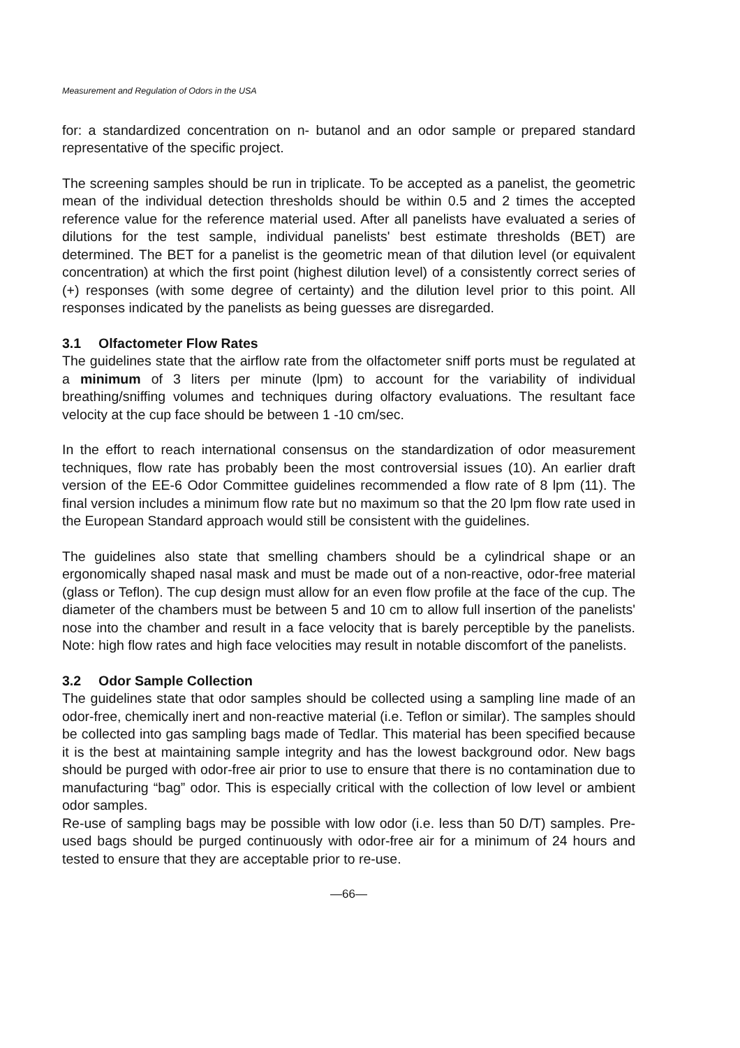Measurement and Regulation of Odors in the USA
for: a standardized concentration on n- butanol and an odor sample or prepared standard representative of the specific project.
The screening samples should be run in triplicate. To be accepted as a panelist, the geometric mean of the individual detection thresholds should be within 0.5 and 2 times the accepted reference value for the reference material used. After all panelists have evaluated a series of dilutions for the test sample, individual panelists' best estimate thresholds (BET) are determined. The BET for a panelist is the geometric mean of that dilution level (or equivalent concentration) at which the first point (highest dilution level) of a consistently correct series of (+) responses (with some degree of certainty) and the dilution level prior to this point. All responses indicated by the panelists as being guesses are disregarded.
3.1 Olfactometer Flow Rates
The guidelines state that the airflow rate from the olfactometer sniff ports must be regulated at a minimum of 3 liters per minute (lpm) to account for the variability of individual breathing/sniffing volumes and techniques during olfactory evaluations. The resultant face velocity at the cup face should be between 1 -10 cm/sec.
In the effort to reach international consensus on the standardization of odor measurement techniques, flow rate has probably been the most controversial issues (10). An earlier draft version of the EE-6 Odor Committee guidelines recommended a flow rate of 8 lpm (11). The final version includes a minimum flow rate but no maximum so that the 20 lpm flow rate used in the European Standard approach would still be consistent with the guidelines.
The guidelines also state that smelling chambers should be a cylindrical shape or an ergonomically shaped nasal mask and must be made out of a non-reactive, odor-free material (glass or Teflon). The cup design must allow for an even flow profile at the face of the cup. The diameter of the chambers must be between 5 and 10 cm to allow full insertion of the panelists' nose into the chamber and result in a face velocity that is barely perceptible by the panelists. Note: high flow rates and high face velocities may result in notable discomfort of the panelists.
3.2 Odor Sample Collection
The guidelines state that odor samples should be collected using a sampling line made of an odor-free, chemically inert and non-reactive material (i.e. Teflon or similar). The samples should be collected into gas sampling bags made of Tedlar. This material has been specified because it is the best at maintaining sample integrity and has the lowest background odor. New bags should be purged with odor-free air prior to use to ensure that there is no contamination due to manufacturing “bag” odor. This is especially critical with the collection of low level or ambient odor samples.
Re-use of sampling bags may be possible with low odor (i.e. less than 50 D/T) samples. Pre-used bags should be purged continuously with odor-free air for a minimum of 24 hours and tested to ensure that they are acceptable prior to re-use.
—66—